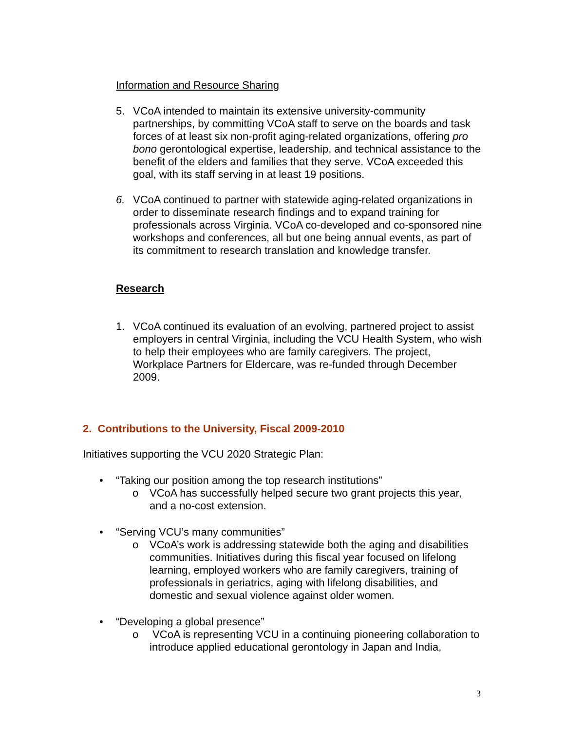Information and Resource Sharing
5. VCoA intended to maintain its extensive university-community partnerships, by committing VCoA staff to serve on the boards and task forces of at least six non-profit aging-related organizations, offering pro bono gerontological expertise, leadership, and technical assistance to the benefit of the elders and families that they serve. VCoA exceeded this goal, with its staff serving in at least 19 positions.
6. VCoA continued to partner with statewide aging-related organizations in order to disseminate research findings and to expand training for professionals across Virginia. VCoA co-developed and co-sponsored nine workshops and conferences, all but one being annual events, as part of its commitment to research translation and knowledge transfer.
Research
1. VCoA continued its evaluation of an evolving, partnered project to assist employers in central Virginia, including the VCU Health System, who wish to help their employees who are family caregivers. The project, Workplace Partners for Eldercare, was re-funded through December 2009.
2. Contributions to the University, Fiscal 2009-2010
Initiatives supporting the VCU 2020 Strategic Plan:
• “Taking our position among the top research institutions”
o VCoA has successfully helped secure two grant projects this year, and a no-cost extension.
• “Serving VCU’s many communities”
o VCoA’s work is addressing statewide both the aging and disabilities communities. Initiatives during this fiscal year focused on lifelong learning, employed workers who are family caregivers, training of professionals in geriatrics, aging with lifelong disabilities, and domestic and sexual violence against older women.
• “Developing a global presence”
o VCoA is representing VCU in a continuing pioneering collaboration to introduce applied educational gerontology in Japan and India,
3